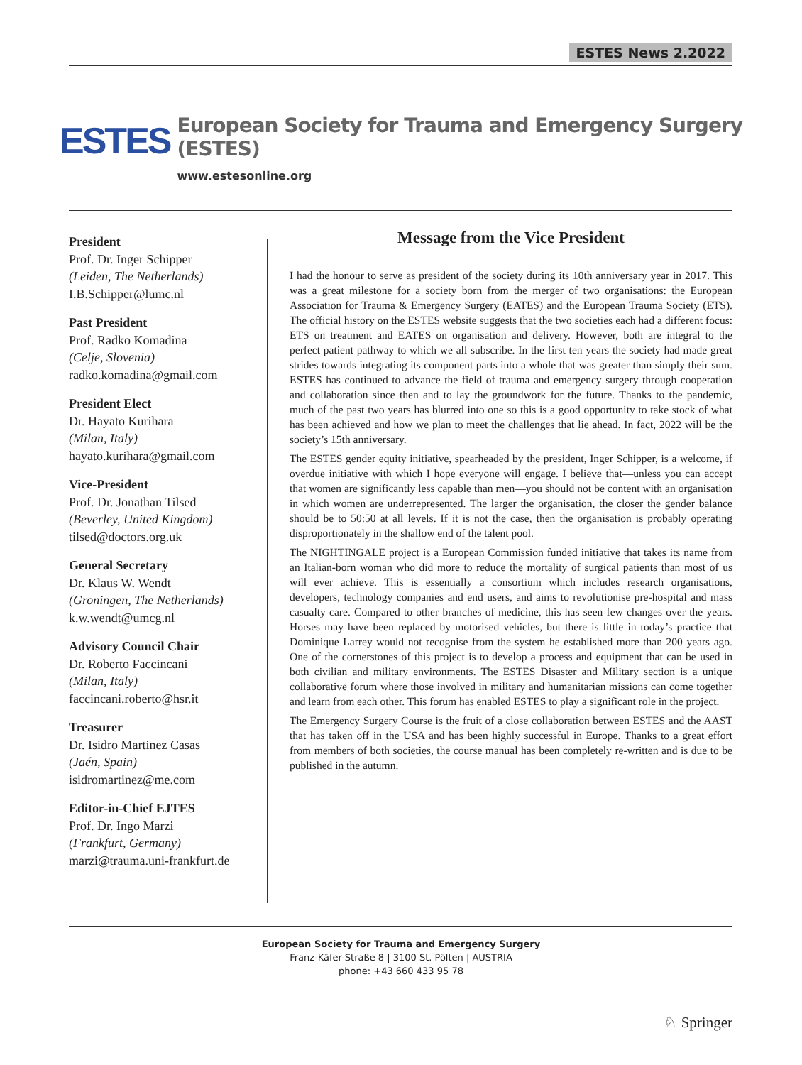ESTES News 2.2022
ESTES
European Society for Trauma and Emergency Surgery (ESTES)
www.estesonline.org
President
Prof. Dr. Inger Schipper
(Leiden, The Netherlands)
I.B.Schipper@lumc.nl
Past President
Prof. Radko Komadina
(Celje, Slovenia)
radko.komadina@gmail.com
President Elect
Dr. Hayato Kurihara
(Milan, Italy)
hayato.kurihara@gmail.com
Vice-President
Prof. Dr. Jonathan Tilsed
(Beverley, United Kingdom)
tilsed@doctors.org.uk
General Secretary
Dr. Klaus W. Wendt
(Groningen, The Netherlands)
k.w.wendt@umcg.nl
Advisory Council Chair
Dr. Roberto Faccincani
(Milan, Italy)
faccincani.roberto@hsr.it
Treasurer
Dr. Isidro Martinez Casas
(Jaén, Spain)
isidromartinez@me.com
Editor-in-Chief EJTES
Prof. Dr. Ingo Marzi
(Frankfurt, Germany)
marzi@trauma.uni-frankfurt.de
Message from the Vice President
I had the honour to serve as president of the society during its 10th anniversary year in 2017. This was a great milestone for a society born from the merger of two organisations: the European Association for Trauma & Emergency Surgery (EATES) and the European Trauma Society (ETS). The official history on the ESTES website suggests that the two societies each had a different focus: ETS on treatment and EATES on organisation and delivery. However, both are integral to the perfect patient pathway to which we all subscribe. In the first ten years the society had made great strides towards integrating its component parts into a whole that was greater than simply their sum. ESTES has continued to advance the field of trauma and emergency surgery through cooperation and collaboration since then and to lay the groundwork for the future. Thanks to the pandemic, much of the past two years has blurred into one so this is a good opportunity to take stock of what has been achieved and how we plan to meet the challenges that lie ahead. In fact, 2022 will be the society’s 15th anniversary.
The ESTES gender equity initiative, spearheaded by the president, Inger Schipper, is a welcome, if overdue initiative with which I hope everyone will engage. I believe that—unless you can accept that women are significantly less capable than men—you should not be content with an organisation in which women are underrepresented. The larger the organisation, the closer the gender balance should be to 50:50 at all levels. If it is not the case, then the organisation is probably operating disproportionately in the shallow end of the talent pool.
The NIGHTINGALE project is a European Commission funded initiative that takes its name from an Italian-born woman who did more to reduce the mortality of surgical patients than most of us will ever achieve. This is essentially a consortium which includes research organisations, developers, technology companies and end users, and aims to revolutionise pre-hospital and mass casualty care. Compared to other branches of medicine, this has seen few changes over the years. Horses may have been replaced by motorised vehicles, but there is little in today’s practice that Dominique Larrey would not recognise from the system he established more than 200 years ago. One of the cornerstones of this project is to develop a process and equipment that can be used in both civilian and military environments. The ESTES Disaster and Military section is a unique collaborative forum where those involved in military and humanitarian missions can come together and learn from each other. This forum has enabled ESTES to play a significant role in the project.
The Emergency Surgery Course is the fruit of a close collaboration between ESTES and the AAST that has taken off in the USA and has been highly successful in Europe. Thanks to a great effort from members of both societies, the course manual has been completely re-written and is due to be published in the autumn.
European Society for Trauma and Emergency Surgery
Franz-Käfer-Straße 8 | 3100 St. Pölten | AUSTRIA
phone: +43 660 433 95 78
♘ Springer